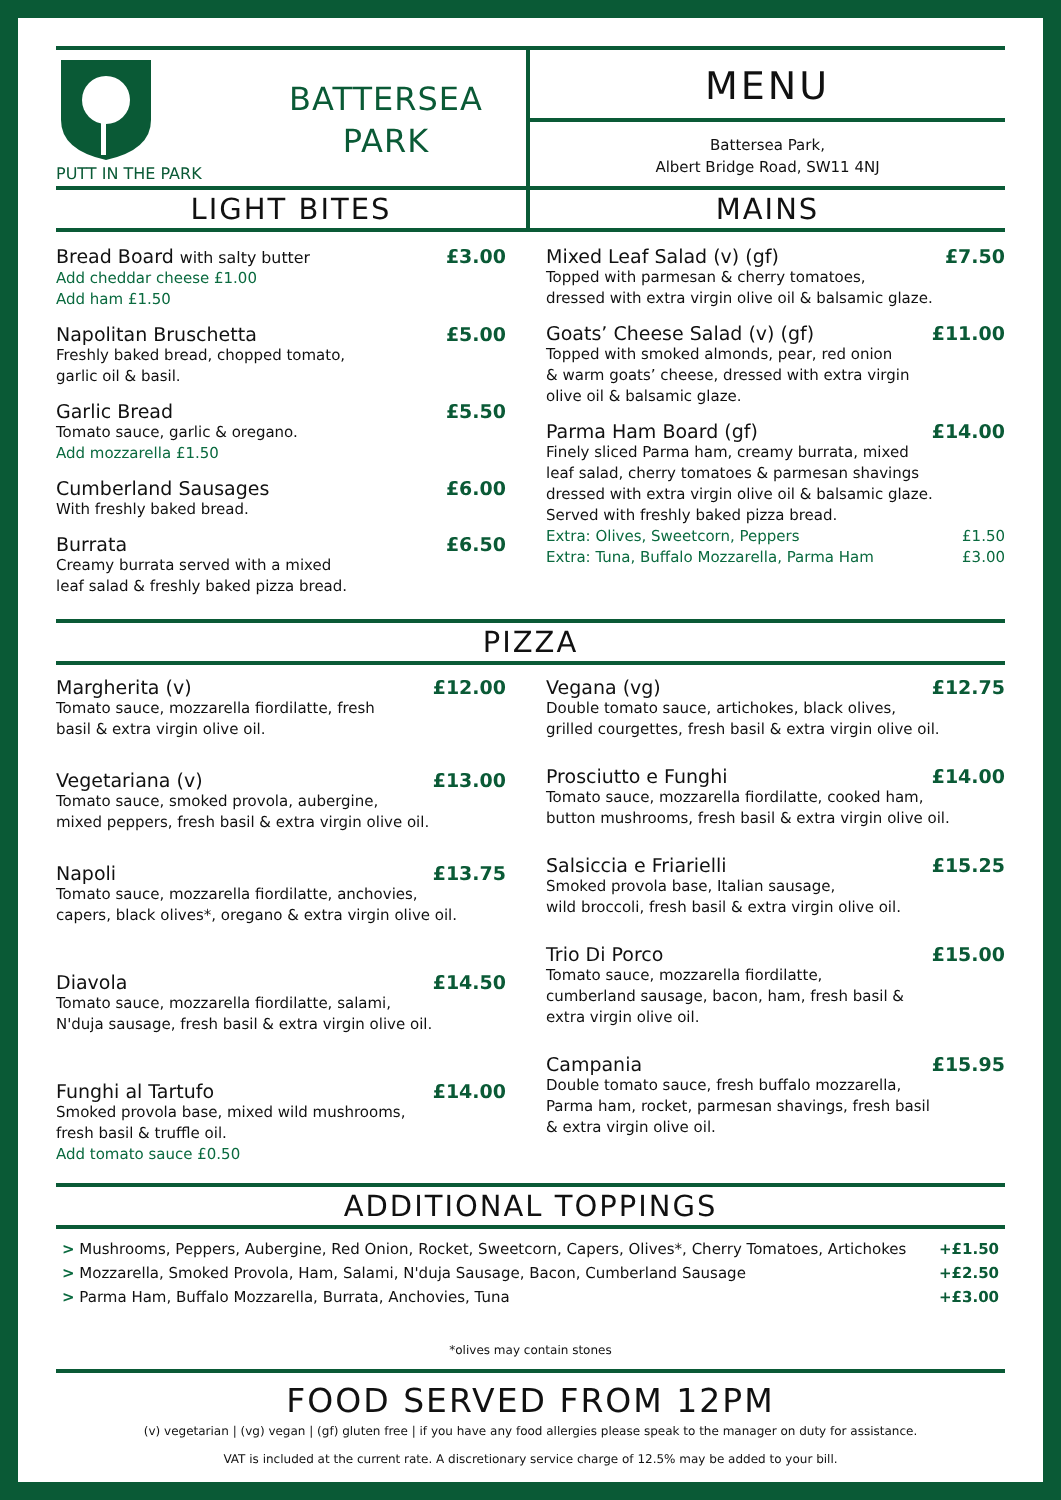PUTT IN THE PARK
BATTERSEA
PARK
MENU
Battersea Park,
Albert Bridge Road, SW11 4NJ
LIGHT BITES MAINS
Bread Board with salty butter £3.00
Add cheddar cheese £1.00
Add ham £1.50
Napolitan Bruschetta £5.00
Freshly baked bread, chopped tomato,
garlic oil & basil.
Garlic Bread £5.50
Tomato sauce, garlic & oregano.
Add mozzarella £1.50
Cumberland Sausages £6.00
With freshly baked bread.
Burrata £6.50
Creamy burrata served with a mixed
leaf salad & freshly baked pizza bread.
Mixed Leaf Salad (v) (gf) £7.50
Topped with parmesan & cherry tomatoes,
dressed with extra virgin olive oil & balsamic glaze.
Goats’ Cheese Salad (v) (gf) £11.00
Topped with smoked almonds, pear, red onion
& warm goats’ cheese, dressed with extra virgin
olive oil & balsamic glaze.
Parma Ham Board (gf) £14.00
Finely sliced Parma ham, creamy burrata, mixed
leaf salad, cherry tomatoes & parmesan shavings
dressed with extra virgin olive oil & balsamic glaze.
Served with freshly baked pizza bread.
Extra: Olives, Sweetcorn, Peppers £1.50
Extra: Tuna, Buffalo Mozzarella, Parma Ham £3.00
PIZZA
Margherita (v) £12.00
Tomato sauce, mozzarella fiordilatte, fresh
basil & extra virgin olive oil.
Vegetariana (v) £13.00
Tomato sauce, smoked provola, aubergine,
mixed peppers, fresh basil & extra virgin olive oil.
Napoli £13.75
Tomato sauce, mozzarella fiordilatte, anchovies,
capers, black olives*, oregano & extra virgin olive oil.
Diavola £14.50
Tomato sauce, mozzarella fiordilatte, salami,
N'duja sausage, fresh basil & extra virgin olive oil.
Funghi al Tartufo £14.00
Smoked provola base, mixed wild mushrooms,
fresh basil & truffle oil.
Add tomato sauce £0.50
Vegana (vg) £12.75
Double tomato sauce, artichokes, black olives,
grilled courgettes, fresh basil & extra virgin olive oil.
Prosciutto e Funghi £14.00
Tomato sauce, mozzarella fiordilatte, cooked ham,
button mushrooms, fresh basil & extra virgin olive oil.
Salsiccia e Friarielli £15.25
Smoked provola base, Italian sausage,
wild broccoli, fresh basil & extra virgin olive oil.
Trio Di Porco £15.00
Tomato sauce, mozzarella fiordilatte,
cumberland sausage, bacon, ham, fresh basil &
extra virgin olive oil.
Campania £15.95
Double tomato sauce, fresh buffalo mozzarella,
Parma ham, rocket, parmesan shavings, fresh basil
& extra virgin olive oil.
ADDITIONAL TOPPINGS
> Mushrooms, Peppers, Aubergine, Red Onion, Rocket, Sweetcorn, Capers, Olives*, Cherry Tomatoes, Artichokes +£1.50
> Mozzarella, Smoked Provola, Ham, Salami, N'duja Sausage, Bacon, Cumberland Sausage +£2.50
> Parma Ham, Buffalo Mozzarella, Burrata, Anchovies, Tuna +£3.00
*olives may contain stones
FOOD SERVED FROM 12PM
(v) vegetarian | (vg) vegan | (gf) gluten free | if you have any food allergies please speak to the manager on duty for assistance.
VAT is included at the current rate. A discretionary service charge of 12.5% may be added to your bill.